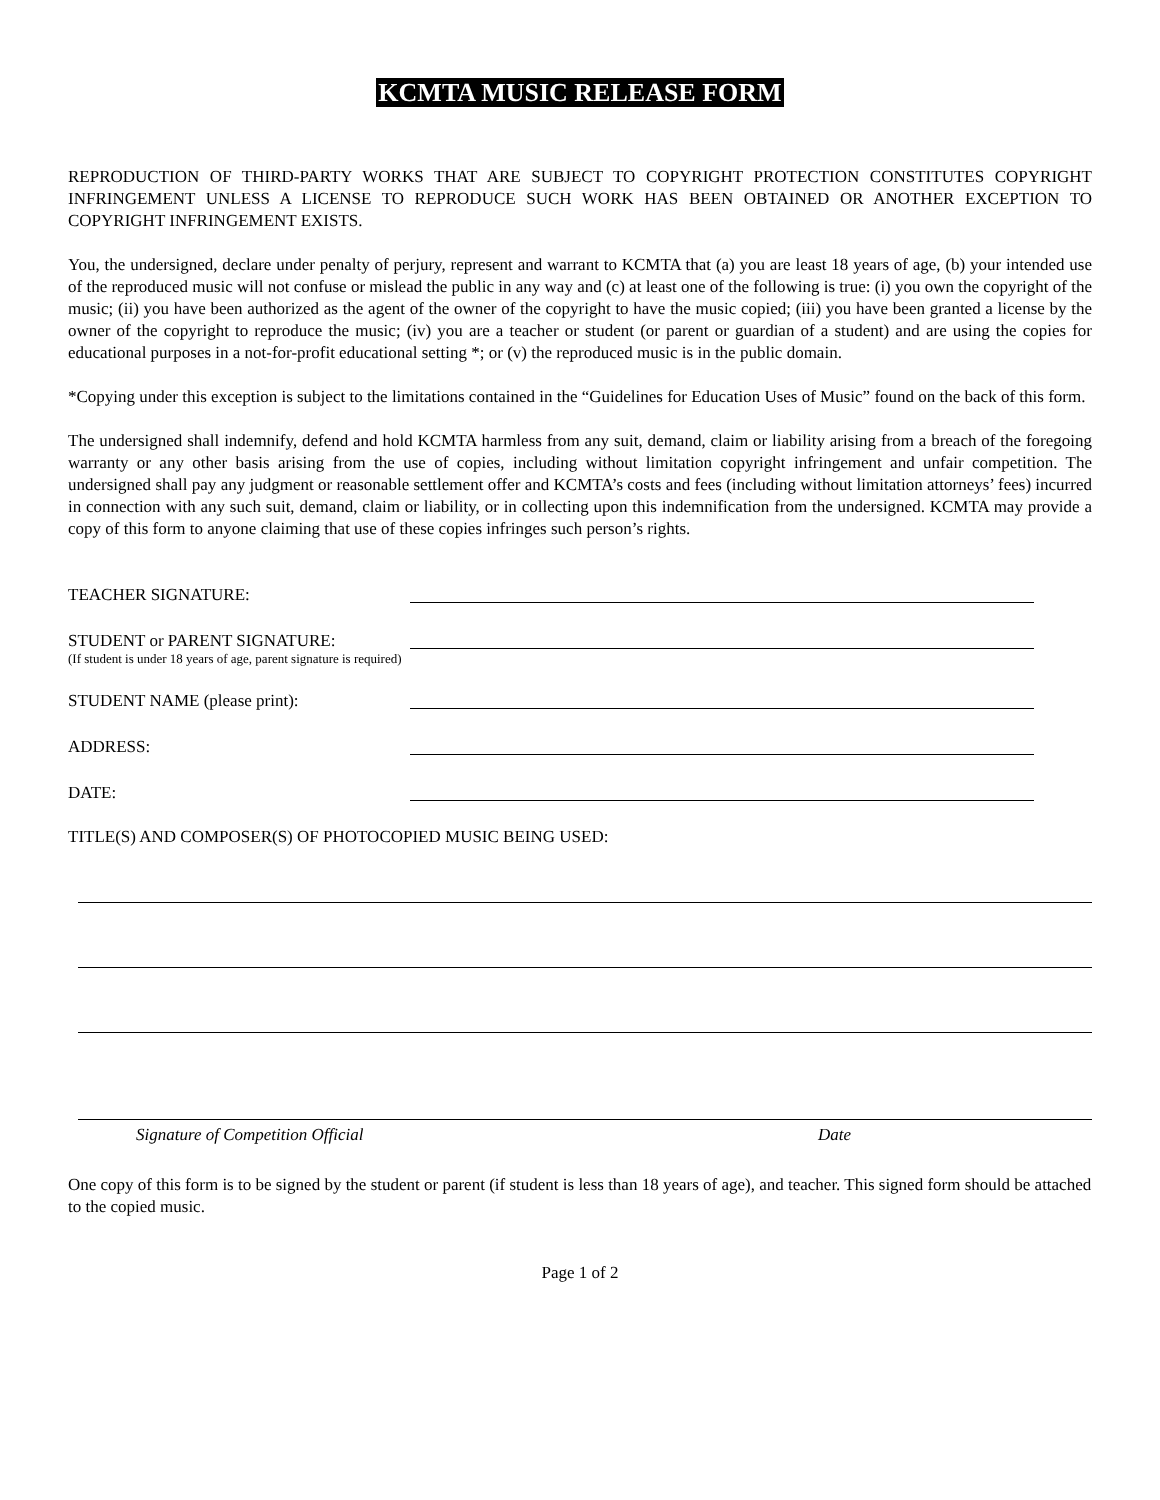KCMTA MUSIC RELEASE FORM
REPRODUCTION OF THIRD-PARTY WORKS THAT ARE SUBJECT TO COPYRIGHT PROTECTION CONSTITUTES COPYRIGHT INFRINGEMENT UNLESS A LICENSE TO REPRODUCE SUCH WORK HAS BEEN OBTAINED OR ANOTHER EXCEPTION TO COPYRIGHT INFRINGEMENT EXISTS.
You, the undersigned, declare under penalty of perjury, represent and warrant to KCMTA that (a) you are least 18 years of age, (b) your intended use of the reproduced music will not confuse or mislead the public in any way and (c) at least one of the following is true: (i) you own the copyright of the music; (ii) you have been authorized as the agent of the owner of the copyright to have the music copied; (iii) you have been granted a license by the owner of the copyright to reproduce the music; (iv) you are a teacher or student (or parent or guardian of a student) and are using the copies for educational purposes in a not-for-profit educational setting *; or (v) the reproduced music is in the public domain.
*Copying under this exception is subject to the limitations contained in the “Guidelines for Education Uses of Music” found on the back of this form.
The undersigned shall indemnify, defend and hold KCMTA harmless from any suit, demand, claim or liability arising from a breach of the foregoing warranty or any other basis arising from the use of copies, including without limitation copyright infringement and unfair competition. The undersigned shall pay any judgment or reasonable settlement offer and KCMTA’s costs and fees (including without limitation attorneys’ fees) incurred in connection with any such suit, demand, claim or liability, or in collecting upon this indemnification from the undersigned. KCMTA may provide a copy of this form to anyone claiming that use of these copies infringes such person’s rights.
TEACHER SIGNATURE:
STUDENT or PARENT SIGNATURE:
(If student is under 18 years of age, parent signature is required)
STUDENT NAME (please print):
ADDRESS:
DATE:
TITLE(S) AND COMPOSER(S) OF PHOTOCOPIED MUSIC BEING USED:
Signature of Competition Official Date
One copy of this form is to be signed by the student or parent (if student is less than 18 years of age), and teacher. This signed form should be attached to the copied music.
Page 1 of 2